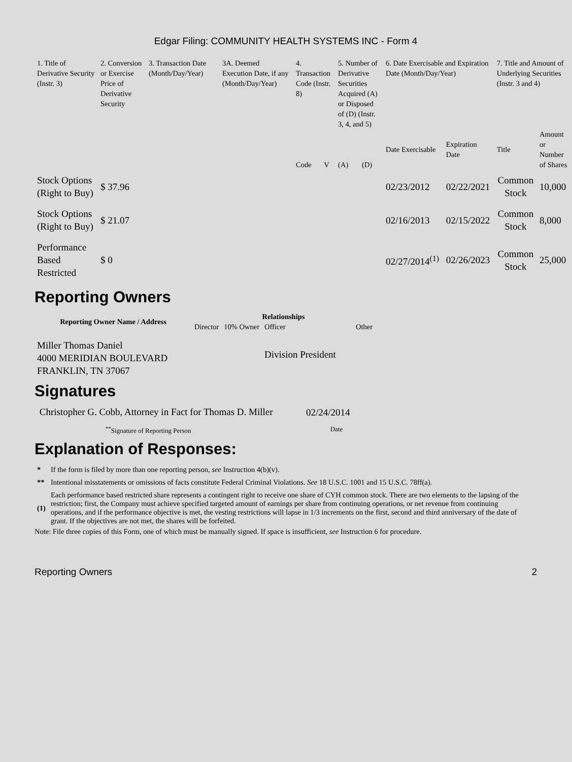Edgar Filing: COMMUNITY HEALTH SYSTEMS INC - Form 4
| 1. Title of Derivative Security (Instr. 3) | 2. Conversion or Exercise Price of Derivative Security | 3. Transaction Date (Month/Day/Year) | 3A. Deemed Execution Date, if any (Month/Day/Year) | 4. Transaction Code (Instr. 8) | | 5. Number of Derivative Securities Acquired (A) or Disposed of (D) (Instr. 3, 4, and 5) | | 6. Date Exercisable and Expiration Date (Month/Day/Year) | | 7. Title and Amount of Underlying Securities (Instr. 3 and 4) | |
| --- | --- | --- | --- | --- | --- | --- | --- | --- | --- | --- | --- |
| | | | | Code | V | (A) | (D) | Date Exercisable | Expiration Date | Title | Amount or Number of Shares |
| Stock Options (Right to Buy) | $ 37.96 | | | | | | | 02/23/2012 | 02/22/2021 | Common Stock | 10,000 |
| Stock Options (Right to Buy) | $ 21.07 | | | | | | | 02/16/2013 | 02/15/2022 | Common Stock | 8,000 |
| Performance Based Restricted | $ 0 | | | | | | | 02/27/2014<sup>(1)</sup> | 02/26/2023 | Common Stock | 25,000 |
Reporting Owners
| Reporting Owner Name / Address | Relationships | | | |
| --- | --- | --- | --- | --- |
| | Director | 10% Owner | Officer | Other |
| Miller Thomas Daniel 4000 MERIDIAN BOULEVARD FRANKLIN, TN 37067 | | | Division President | |
Signatures
| Christopher G. Cobb, Attorney in Fact for Thomas D. Miller | 02/24/2014 |
| <sup>**</sup> Signature of Reporting Person | Date |
Explanation of Responses:
| * | If the form is filed by more than one reporting person, see Instruction 4(b)(v). |
| ** | Intentional misstatements or omissions of facts constitute Federal Criminal Violations. See 18 U.S.C. 1001 and 15 U.S.C. 78ff(a). |
| (1) | Each performance based restricted share represents a contingent right to receive one share of CYH common stock. There are two elements to the lapsing of the restriction; first, the Company must achieve specified targeted amount of earnings per share from continuing operations, or net revenue from continuing operations, and if the performance objective is met, the vesting restrictions will lapse in 1/3 increments on the first, second and third anniversary of the date of grant. If the objectives are not met, the shares will be forfeited. |
Note: File three copies of this Form, one of which must be manually signed. If space is insufficient, see Instruction 6 for procedure.
Reporting Owners 2